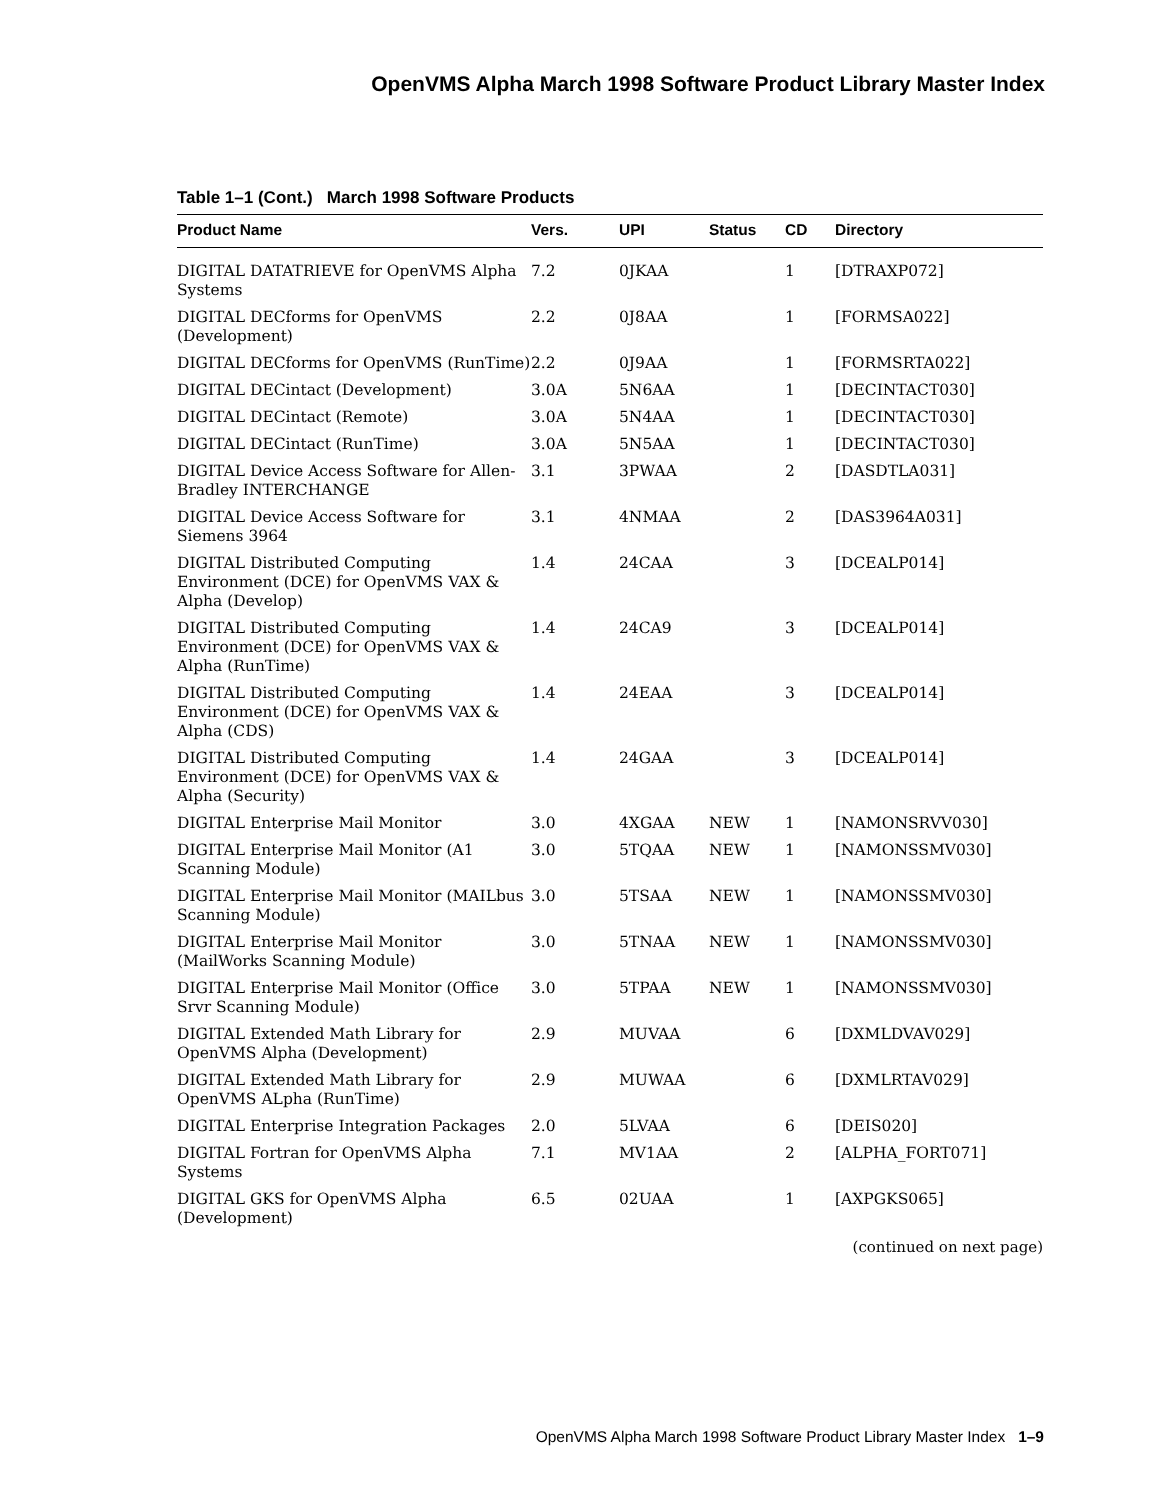OpenVMS Alpha March 1998 Software Product Library Master Index
Table 1–1 (Cont.) March 1998 Software Products
| Product Name | Vers. | UPI | Status | CD | Directory |
| --- | --- | --- | --- | --- | --- |
| DIGITAL DATATRIEVE for OpenVMS Alpha Systems | 7.2 | 0JKAA | | 1 | [DTRAXP072] |
| DIGITAL DECforms for OpenVMS (Development) | 2.2 | 0J8AA | | 1 | [FORMSA022] |
| DIGITAL DECforms for OpenVMS (RunTime) | 2.2 | 0J9AA | | 1 | [FORMSRTA022] |
| DIGITAL DECintact (Development) | 3.0A | 5N6AA | | 1 | [DECINTACT030] |
| DIGITAL DECintact (Remote) | 3.0A | 5N4AA | | 1 | [DECINTACT030] |
| DIGITAL DECintact (RunTime) | 3.0A | 5N5AA | | 1 | [DECINTACT030] |
| DIGITAL Device Access Software for Allen-Bradley INTERCHANGE | 3.1 | 3PWAA | | 2 | [DASDTLA031] |
| DIGITAL Device Access Software for Siemens 3964 | 3.1 | 4NMAA | | 2 | [DAS3964A031] |
| DIGITAL Distributed Computing Environment (DCE) for OpenVMS VAX & Alpha (Develop) | 1.4 | 24CAA | | 3 | [DCEALP014] |
| DIGITAL Distributed Computing Environment (DCE) for OpenVMS VAX & Alpha (RunTime) | 1.4 | 24CA9 | | 3 | [DCEALP014] |
| DIGITAL Distributed Computing Environment (DCE) for OpenVMS VAX & Alpha (CDS) | 1.4 | 24EAA | | 3 | [DCEALP014] |
| DIGITAL Distributed Computing Environment (DCE) for OpenVMS VAX & Alpha (Security) | 1.4 | 24GAA | | 3 | [DCEALP014] |
| DIGITAL Enterprise Mail Monitor | 3.0 | 4XGAA | NEW | 1 | [NAMONSRVV030] |
| DIGITAL Enterprise Mail Monitor (A1 Scanning Module) | 3.0 | 5TQAA | NEW | 1 | [NAMONSSMV030] |
| DIGITAL Enterprise Mail Monitor (MAILbus Scanning Module) | 3.0 | 5TSAA | NEW | 1 | [NAMONSSMV030] |
| DIGITAL Enterprise Mail Monitor (MailWorks Scanning Module) | 3.0 | 5TNAA | NEW | 1 | [NAMONSSMV030] |
| DIGITAL Enterprise Mail Monitor (Office Srvr Scanning Module) | 3.0 | 5TPAA | NEW | 1 | [NAMONSSMV030] |
| DIGITAL Extended Math Library for OpenVMS Alpha (Development) | 2.9 | MUVAA | | 6 | [DXMLDVAV029] |
| DIGITAL Extended Math Library for OpenVMS ALpha (RunTime) | 2.9 | MUWAA | | 6 | [DXMLRTAV029] |
| DIGITAL Enterprise Integration Packages | 2.0 | 5LVAA | | 6 | [DEIS020] |
| DIGITAL Fortran for OpenVMS Alpha Systems | 7.1 | MV1AA | | 2 | [ALPHA_FORT071] |
| DIGITAL GKS for OpenVMS Alpha (Development) | 6.5 | 02UAA | | 1 | [AXPGKS065] |
(continued on next page)
OpenVMS Alpha March 1998 Software Product Library Master Index 1–9